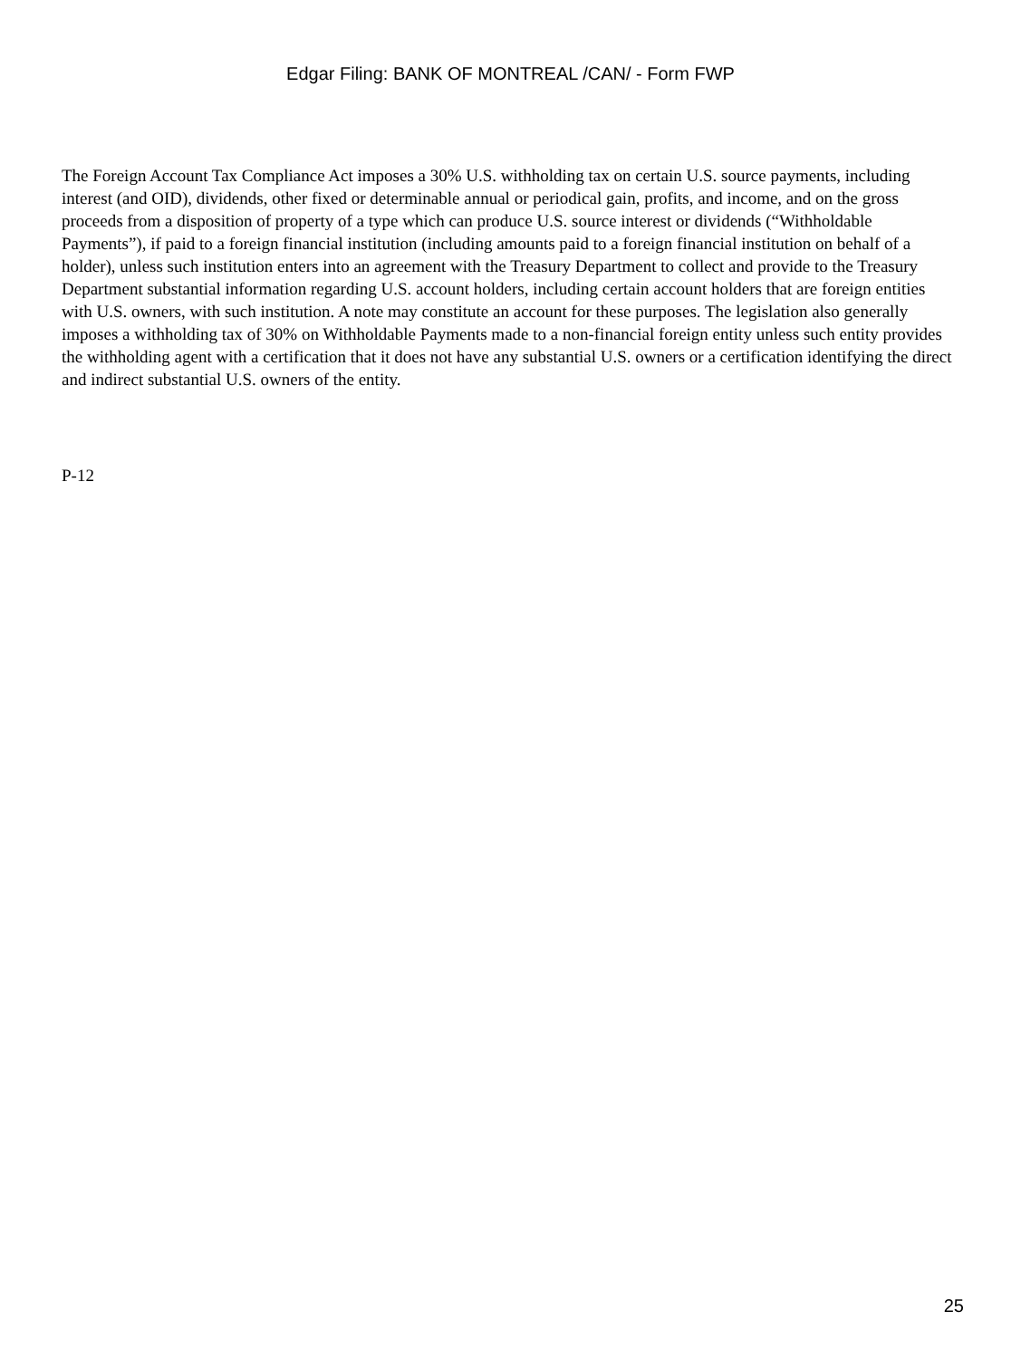Edgar Filing: BANK OF MONTREAL /CAN/ - Form FWP
The Foreign Account Tax Compliance Act imposes a 30% U.S. withholding tax on certain U.S. source payments, including interest (and OID), dividends, other fixed or determinable annual or periodical gain, profits, and income, and on the gross proceeds from a disposition of property of a type which can produce U.S. source interest or dividends (“Withholdable Payments”), if paid to a foreign financial institution (including amounts paid to a foreign financial institution on behalf of a holder), unless such institution enters into an agreement with the Treasury Department to collect and provide to the Treasury Department substantial information regarding U.S. account holders, including certain account holders that are foreign entities with U.S. owners, with such institution. A note may constitute an account for these purposes. The legislation also generally imposes a withholding tax of 30% on Withholdable Payments made to a non-financial foreign entity unless such entity provides the withholding agent with a certification that it does not have any substantial U.S. owners or a certification identifying the direct and indirect substantial U.S. owners of the entity.
P-12
25